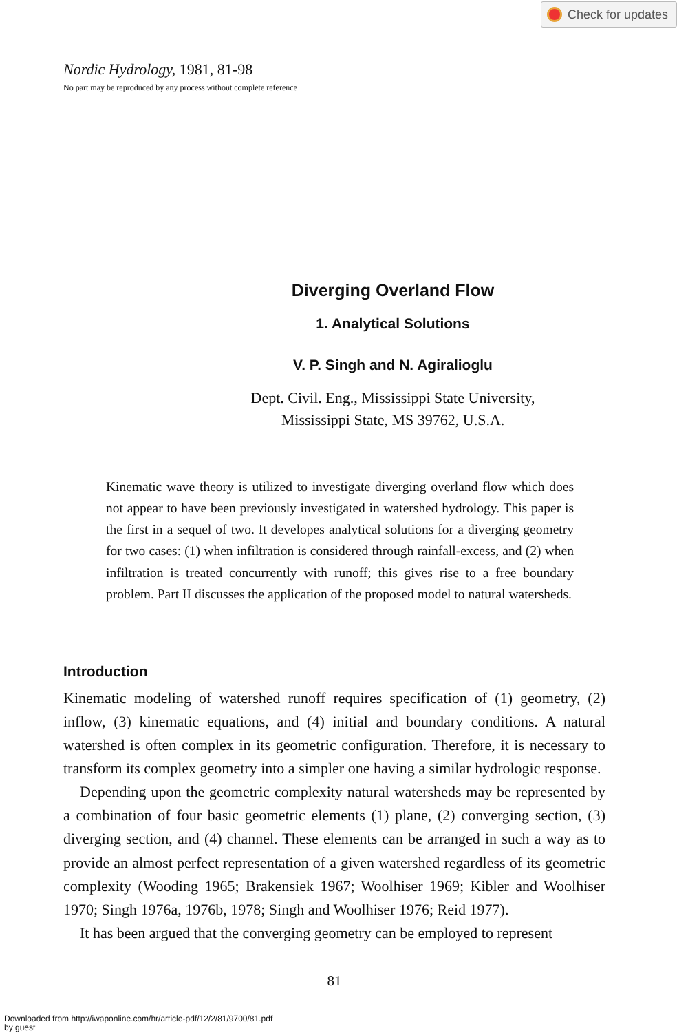Check for updates
Nordic Hydrology, 1981, 81-98
No part may be reproduced by any process without complete reference
Diverging Overland Flow
1. Analytical Solutions
V. P. Singh and N. Agiralioglu
Dept. Civil. Eng., Mississippi State University,
Mississippi State, MS 39762, U.S.A.
Kinematic wave theory is utilized to investigate diverging overland flow which does not appear to have been previously investigated in watershed hydrology. This paper is the first in a sequel of two. It developes analytical solutions for a diverging geometry for two cases: (1) when infiltration is considered through rainfall-excess, and (2) when infiltration is treated concurrently with runoff; this gives rise to a free boundary problem. Part II discusses the application of the proposed model to natural watersheds.
Introduction
Kinematic modeling of watershed runoff requires specification of (1) geometry, (2) inflow, (3) kinematic equations, and (4) initial and boundary conditions. A natural watershed is often complex in its geometric configuration. Therefore, it is necessary to transform its complex geometry into a simpler one having a similar hydrologic response.
Depending upon the geometric complexity natural watersheds may be represented by a combination of four basic geometric elements (1) plane, (2) converging section, (3) diverging section, and (4) channel. These elements can be arranged in such a way as to provide an almost perfect representation of a given watershed regardless of its geometric complexity (Wooding 1965; Brakensiek 1967; Woolhiser 1969; Kibler and Woolhiser 1970; Singh 1976a, 1976b, 1978; Singh and Woolhiser 1976; Reid 1977).
It has been argued that the converging geometry can be employed to represent
81
Downloaded from http://iwaponline.com/hr/article-pdf/12/2/81/9700/81.pdf
by guest